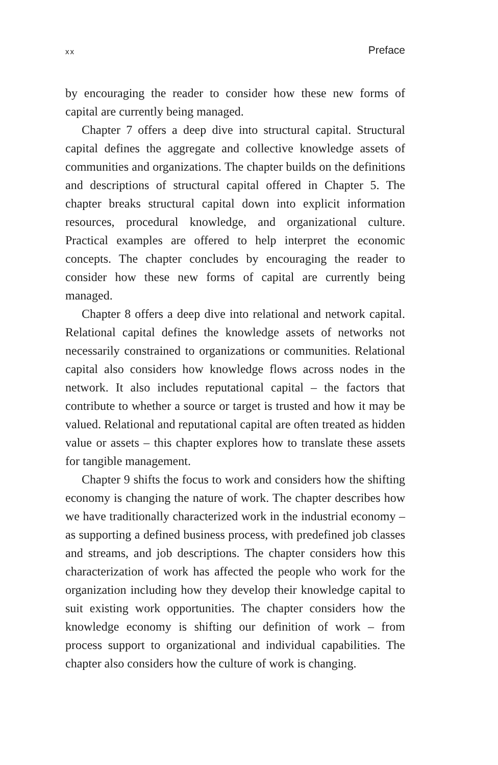xx Preface
by encouraging the reader to consider how these new forms of capital are currently being managed.
Chapter 7 offers a deep dive into structural capital. Structural capital defines the aggregate and collective knowledge assets of communities and organizations. The chapter builds on the definitions and descriptions of structural capital offered in Chapter 5. The chapter breaks structural capital down into explicit information resources, procedural knowledge, and organizational culture. Practical examples are offered to help interpret the economic concepts. The chapter concludes by encouraging the reader to consider how these new forms of capital are currently being managed.
Chapter 8 offers a deep dive into relational and network capital. Relational capital defines the knowledge assets of networks not necessarily constrained to organizations or communities. Relational capital also considers how knowledge flows across nodes in the network. It also includes reputational capital – the factors that contribute to whether a source or target is trusted and how it may be valued. Relational and reputational capital are often treated as hidden value or assets – this chapter explores how to translate these assets for tangible management.
Chapter 9 shifts the focus to work and considers how the shifting economy is changing the nature of work. The chapter describes how we have traditionally characterized work in the industrial economy – as supporting a defined business process, with predefined job classes and streams, and job descriptions. The chapter considers how this characterization of work has affected the people who work for the organization including how they develop their knowledge capital to suit existing work opportunities. The chapter considers how the knowledge economy is shifting our definition of work – from process support to organizational and individual capabilities. The chapter also considers how the culture of work is changing.